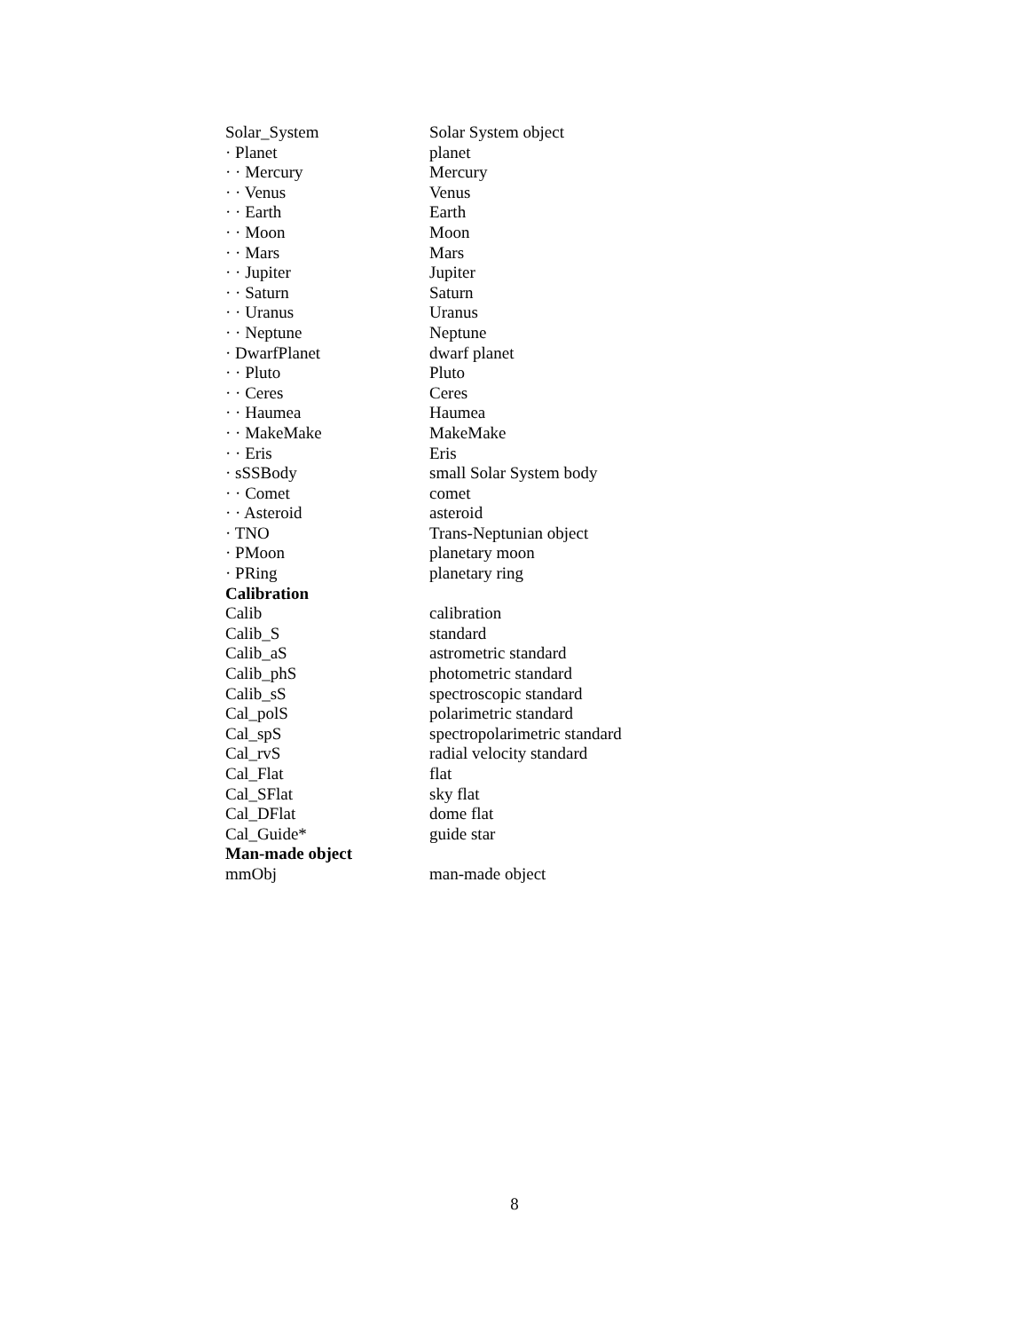| Solar_System | Solar System object |
| · Planet | planet |
| · · Mercury | Mercury |
| · · Venus | Venus |
| · · Earth | Earth |
| · · Moon | Moon |
| · · Mars | Mars |
| · · Jupiter | Jupiter |
| · · Saturn | Saturn |
| · · Uranus | Uranus |
| · · Neptune | Neptune |
| · DwarfPlanet | dwarf planet |
| · · Pluto | Pluto |
| · · Ceres | Ceres |
| · · Haumea | Haumea |
| · · MakeMake | MakeMake |
| · · Eris | Eris |
| · sSSBody | small Solar System body |
| · · Comet | comet |
| · · Asteroid | asteroid |
| · TNO | Trans-Neptunian object |
| · PMoon | planetary moon |
| · PRing | planetary ring |
| Calibration | |
| Calib | calibration |
| Calib_S | standard |
| Calib_aS | astrometric standard |
| Calib_phS | photometric standard |
| Calib_sS | spectroscopic standard |
| Cal_polS | polarimetric standard |
| Cal_spS | spectropolarimetric standard |
| Cal_rvS | radial velocity standard |
| Cal_Flat | flat |
| Cal_SFlat | sky flat |
| Cal_DFlat | dome flat |
| Cal_Guide* | guide star |
| Man-made object | |
| mmObj | man-made object |
8